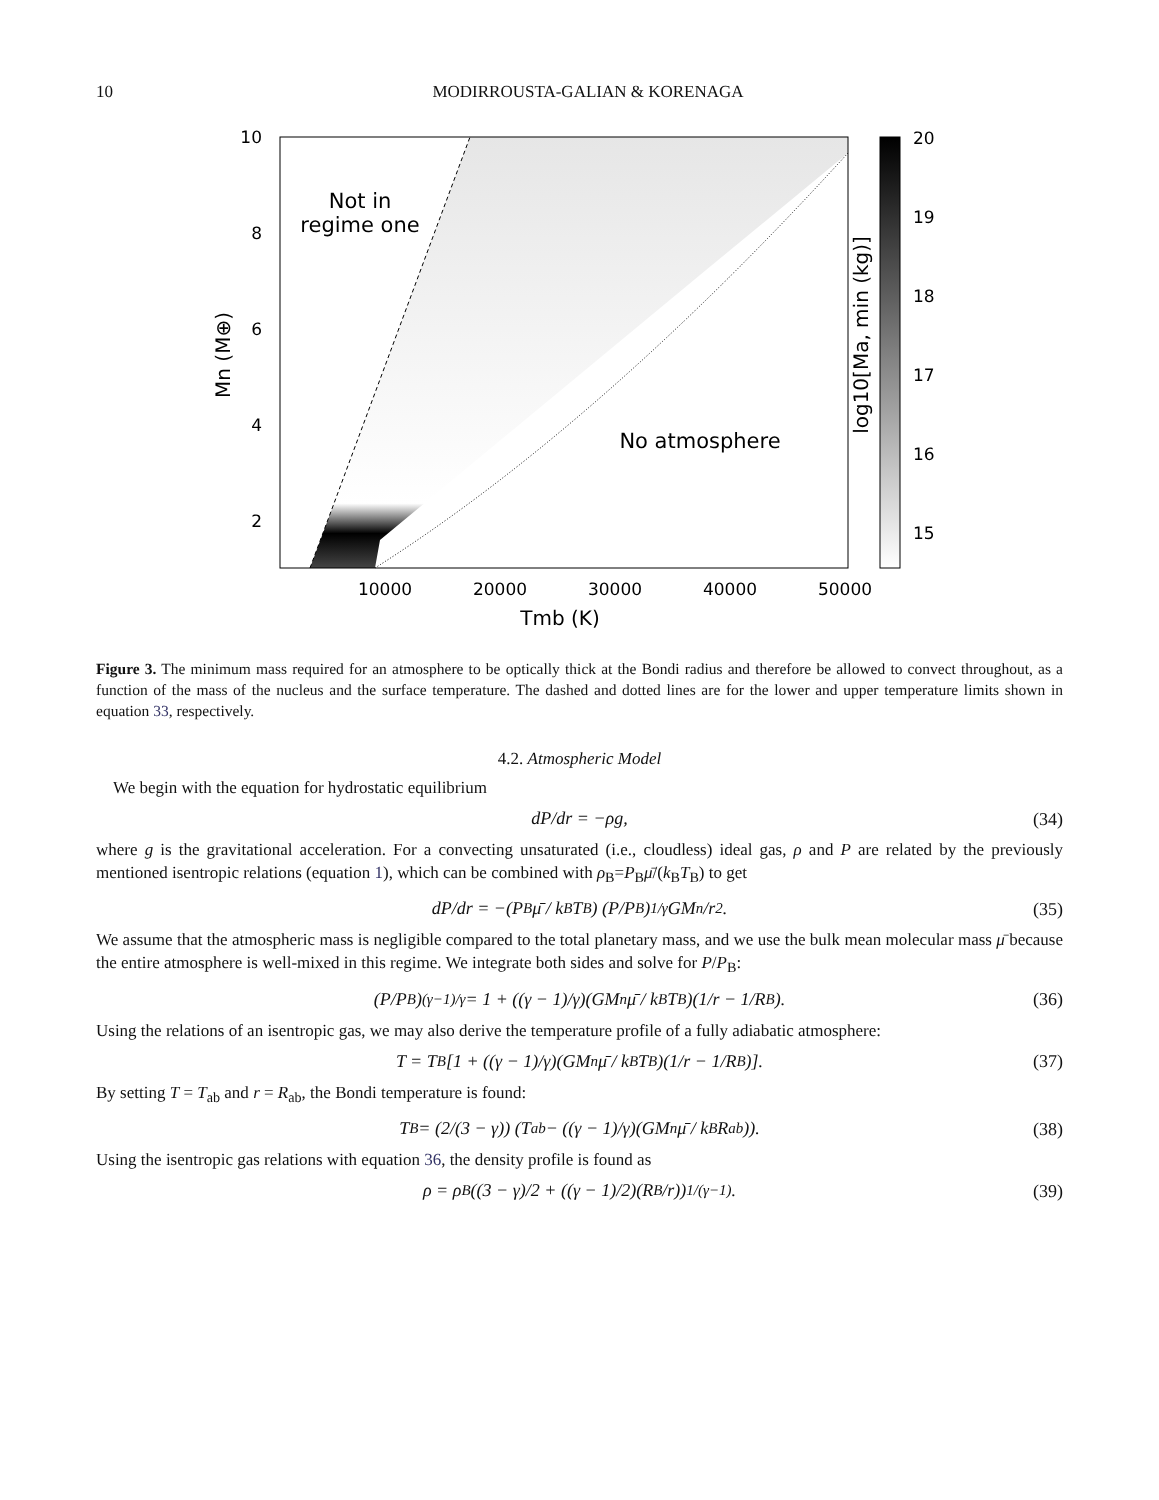10 MODIRROUSTA-GALIAN & KORENAGA
10
8
6
4
2
10000
20000
30000
40000
50000
Tmb (K)
Mn (M⊕)
Not in
regime one
No atmosphere
20
19
18
17
16
15
log10[Ma, min (kg)]
Figure 3. The minimum mass required for an atmosphere to be optically thick at the Bondi radius and therefore be allowed to convect throughout, as a function of the mass of the nucleus and the surface temperature. The dashed and dotted lines are for the lower and upper temperature limits shown in equation 33, respectively.
4.2. Atmospheric Model
We begin with the equation for hydrostatic equilibrium
dP/dr = −ρg, (34)
where g is the gravitational acceleration. For a convecting unsaturated (i.e., cloudless) ideal gas, ρ and P are related by the previously mentioned isentropic relations (equation 1), which can be combined with ρ<sub>B</sub>=P<sub>B</sub>μ̄/(k<sub>B</sub>T<sub>B</sub>) to get
dP/dr = −(P<sub>B</sub>μ̄ / k<sub>B</sub>T<sub>B</sub>) (P/P<sub>B</sub>)<sup>1/γ</sup> GM<sub>n</sub>/r<sup>2</sup>. (35)
We assume that the atmospheric mass is negligible compared to the total planetary mass, and we use the bulk mean molecular mass μ̄ because the entire atmosphere is well-mixed in this regime. We integrate both sides and solve for P/P<sub>B</sub>:
(P/P<sub>B</sub>)<sup>(γ−1)/γ</sup> = 1 + ((γ − 1)/γ)(GM<sub>n</sub>μ̄ / k<sub>B</sub>T<sub>B</sub>)(1/r − 1/R<sub>B</sub>). (36)
Using the relations of an isentropic gas, we may also derive the temperature profile of a fully adiabatic atmosphere:
T = T<sub>B</sub> [1 + ((γ − 1)/γ)(GM<sub>n</sub>μ̄ / k<sub>B</sub>T<sub>B</sub>)(1/r − 1/R<sub>B</sub>)]. (37)
By setting T = T<sub>ab</sub> and r = R<sub>ab</sub>, the Bondi temperature is found:
T<sub>B</sub> = (2/(3 − γ)) (T<sub>ab</sub> − ((γ − 1)/γ)(GM<sub>n</sub>μ̄ / k<sub>B</sub>R<sub>ab</sub>)). (38)
Using the isentropic gas relations with equation 36, the density profile is found as
ρ = ρ<sub>B</sub> ((3 − γ)/2 + ((γ − 1)/2)(R<sub>B</sub>/r))<sup>1/(γ−1)</sup>. (39)